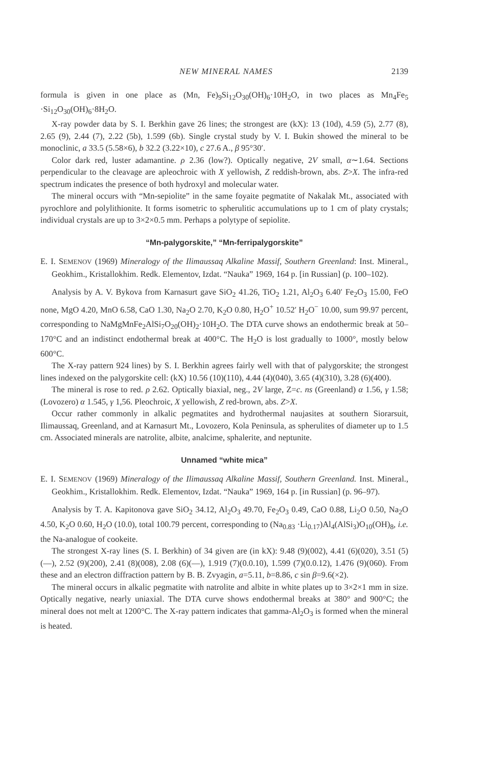NEW MINERAL NAMES 2139
formula is given in one place as (Mn, Fe)<sub>9</sub>Si<sub>12</sub>O<sub>30</sub>(OH)<sub>6</sub>·10H<sub>2</sub>O, in two places as Mn<sub>4</sub>Fe<sub>5</sub> ·Si<sub>12</sub>O<sub>30</sub>(OH)<sub>6</sub>·8H<sub>2</sub>O.
X-ray powder data by S. I. Berkhin gave 26 lines; the strongest are (kX): 13 (10d), 4.59 (5), 2.77 (8), 2.65 (9), 2.44 (7), 2.22 (5b), 1.599 (6b). Single crystal study by V. I. Bukin showed the mineral to be monoclinic, a 33.5 (5.58×6), b 32.2 (3.22×10), c 27.6 A., β 95°30′.
Color dark red, luster adamantine. ρ 2.36 (low?). Optically negative, 2V small, α∼1.64. Sections perpendicular to the cleavage are apleochroic with X yellowish, Z reddish-brown, abs. Z>X. The infra-red spectrum indicates the presence of both hydroxyl and molecular water.
The mineral occurs with “Mn-sepiolite” in the same foyaite pegmatite of Nakalak Mt., associated with pyrochlore and polylithionite. It forms isometric to spherulitic accumulations up to 1 cm of platy crystals; individual crystals are up to 3×2×0.5 mm. Perhaps a polytype of sepiolite.
“Mn-palygorskite,” “Mn-ferripalygorskite”
E. I. SEMENOV (1969) Mineralogy of the Ilimaussaq Alkaline Massif, Southern Greenland: Inst. Mineral., Geokhim., Kristallokhim. Redk. Elementov, Izdat. “Nauka” 1969, 164 p. [in Russian] (p. 100–102).
Analysis by A. V. Bykova from Karnasurt gave SiO<sub>2</sub> 41.26, TiO<sub>2</sub> 1.21, Al<sub>2</sub>O<sub>3</sub> 6.40′ Fe<sub>2</sub>O<sub>3</sub> 15.00, FeO none, MgO 4.20, MnO 6.58, CaO 1.30, Na<sub>2</sub>O 2.70, K<sub>2</sub>O 0.80, H<sub>2</sub>O<sup>+</sup> 10.52′ H<sub>2</sub>O<sup>−</sup> 10.00, sum 99.97 percent, corresponding to NaMgMnFe<sub>2</sub>AlSi<sub>7</sub>O<sub>20</sub>(OH)<sub>2</sub>·10H<sub>2</sub>O. The DTA curve shows an endothermic break at 50–170°C and an indistinct endothermal break at 400°C. The H<sub>2</sub>O is lost gradually to 1000°, mostly below 600°C.
The X-ray pattern 924 lines) by S. I. Berkhin agrees fairly well with that of palygorskite; the strongest lines indexed on the palygorskite cell: (kX) 10.56 (10)(110), 4.44 (4)(040), 3.65 (4)(310), 3.28 (6)(400).
The mineral is rose to red. ρ 2.62. Optically biaxial, neg., 2V large, Z=c. ns (Greenland) α 1.56, γ 1.58; (Lovozero) α 1.545, γ 1,56. Pleochroic, X yellowish, Z red-brown, abs. Z>X.
Occur rather commonly in alkalic pegmatites and hydrothermal naujasites at southern Siorarsuit, Ilimaussaq, Greenland, and at Karnasurt Mt., Lovozero, Kola Peninsula, as spherulites of diameter up to 1.5 cm. Associated minerals are natrolite, albite, analcime, sphalerite, and neptunite.
Unnamed “white mica”
E. I. SEMENOV (1969) Mineralogy of the Ilimaussaq Alkaline Massif, Southern Greenland. Inst. Mineral., Geokhim., Kristallokhim. Redk. Elementov, Izdat. “Nauka” 1969, 164 p. [in Russian] (p. 96–97).
Analysis by T. A. Kapitonova gave SiO<sub>2</sub> 34.12, Al<sub>2</sub>O<sub>3</sub> 49.70, Fe<sub>2</sub>O<sub>3</sub> 0.49, CaO 0.88, Li<sub>2</sub>O 0.50, Na<sub>2</sub>O 4.50, K<sub>2</sub>O 0.60, H<sub>2</sub>O (10.0), total 100.79 percent, corresponding to (Na<sub>0.83</sub> ·Li<sub>0.17</sub>)Al<sub>4</sub>(AlSi<sub>3</sub>)O<sub>10</sub>(OH)<sub>8</sub>, i.e. the Na-analogue of cookeite.
The strongest X-ray lines (S. I. Berkhin) of 34 given are (in kX): 9.48 (9)(002), 4.41 (6)(020), 3.51 (5)(—), 2.52 (9)(200), 2.41 (8)(008), 2.08 (6)(—), 1.919 (7)(0.0.10), 1.599 (7)(0.0.12), 1.476 (9)(060). From these and an electron diffraction pattern by B. B. Zvyagin, a=5.11, b=8.86, c sin β=9.6(×2).
The mineral occurs in alkalic pegmatite with natrolite and albite in white plates up to 3×2×1 mm in size. Optically negative, nearly uniaxial. The DTA curve shows endothermal breaks at 380° and 900°C; the mineral does not melt at 1200°C. The X-ray pattern indicates that gamma-Al<sub>2</sub>O<sub>3</sub> is formed when the mineral is heated.